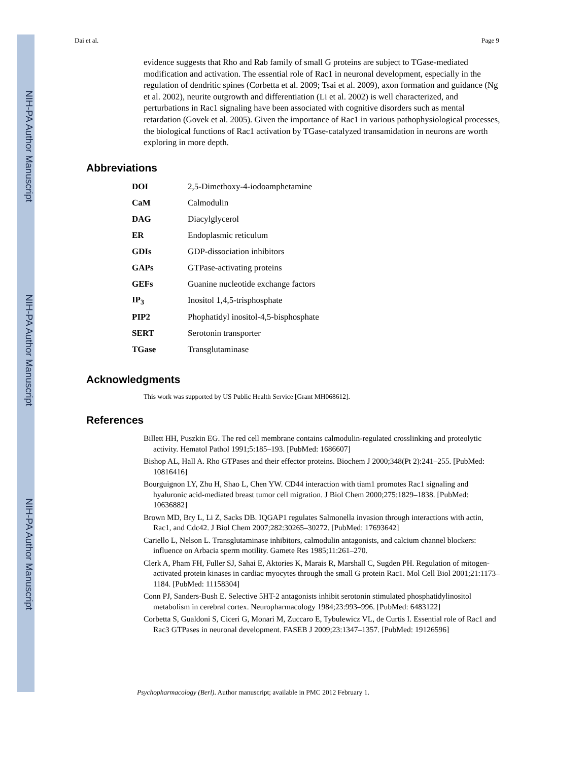NIH-PA Author Manuscript
NIH-PA Author Manuscript
NIH-PA Author Manuscript
Dai et al. Page 9
evidence suggests that Rho and Rab family of small G proteins are subject to TGase-mediated modification and activation. The essential role of Rac1 in neuronal development, especially in the regulation of dendritic spines (Corbetta et al. 2009; Tsai et al. 2009), axon formation and guidance (Ng et al. 2002), neurite outgrowth and differentiation (Li et al. 2002) is well characterized, and perturbations in Rac1 signaling have been associated with cognitive disorders such as mental retardation (Govek et al. 2005). Given the importance of Rac1 in various pathophysiological processes, the biological functions of Rac1 activation by TGase-catalyzed transamidation in neurons are worth exploring in more depth.
Abbreviations
| DOI | 2,5-Dimethoxy-4-iodoamphetamine |
| CaM | Calmodulin |
| DAG | Diacylglycerol |
| ER | Endoplasmic reticulum |
| GDIs | GDP-dissociation inhibitors |
| GAPs | GTPase-activating proteins |
| GEFs | Guanine nucleotide exchange factors |
| IP<sub>3</sub> | Inositol 1,4,5-trisphosphate |
| PIP2 | Phophatidyl inositol-4,5-bisphosphate |
| SERT | Serotonin transporter |
| TGase | Transglutaminase |
Acknowledgments
This work was supported by US Public Health Service [Grant MH068612].
References
Billett HH, Puszkin EG. The red cell membrane contains calmodulin-regulated crosslinking and proteolytic activity. Hematol Pathol 1991;5:185–193. [PubMed: 1686607]
Bishop AL, Hall A. Rho GTPases and their effector proteins. Biochem J 2000;348(Pt 2):241–255. [PubMed: 10816416]
Bourguignon LY, Zhu H, Shao L, Chen YW. CD44 interaction with tiam1 promotes Rac1 signaling and hyaluronic acid-mediated breast tumor cell migration. J Biol Chem 2000;275:1829–1838. [PubMed: 10636882]
Brown MD, Bry L, Li Z, Sacks DB. IQGAP1 regulates Salmonella invasion through interactions with actin, Rac1, and Cdc42. J Biol Chem 2007;282:30265–30272. [PubMed: 17693642]
Cariello L, Nelson L. Transglutaminase inhibitors, calmodulin antagonists, and calcium channel blockers: influence on Arbacia sperm motility. Gamete Res 1985;11:261–270.
Clerk A, Pham FH, Fuller SJ, Sahai E, Aktories K, Marais R, Marshall C, Sugden PH. Regulation of mitogen-activated protein kinases in cardiac myocytes through the small G protein Rac1. Mol Cell Biol 2001;21:1173–1184. [PubMed: 11158304]
Conn PJ, Sanders-Bush E. Selective 5HT-2 antagonists inhibit serotonin stimulated phosphatidylinositol metabolism in cerebral cortex. Neuropharmacology 1984;23:993–996. [PubMed: 6483122]
Corbetta S, Gualdoni S, Ciceri G, Monari M, Zuccaro E, Tybulewicz VL, de Curtis I. Essential role of Rac1 and Rac3 GTPases in neuronal development. FASEB J 2009;23:1347–1357. [PubMed: 19126596]
Psychopharmacology (Berl). Author manuscript; available in PMC 2012 February 1.